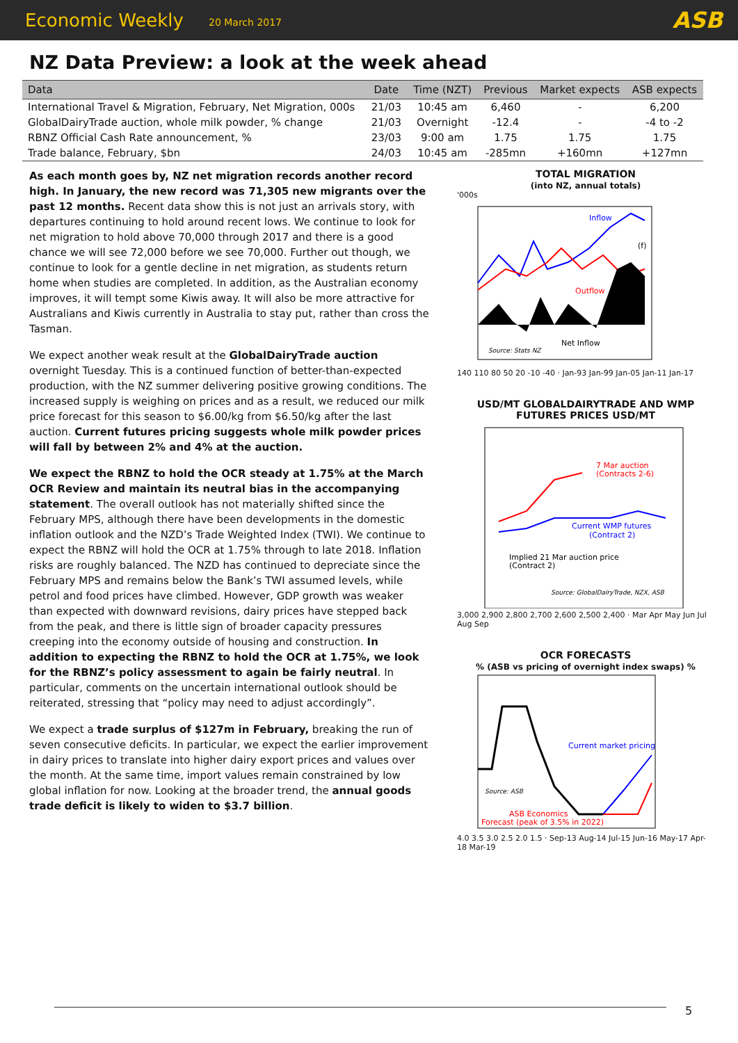Economic Weekly 20 March 2017 ASB
NZ Data Preview: a look at the week ahead
| Data | Date | Time (NZT) | Previous | Market expects | ASB expects |
| --- | --- | --- | --- | --- | --- |
| International Travel & Migration, February, Net Migration, 000s | 21/03 | 10:45 am | 6,460 | - | 6,200 |
| GlobalDairyTrade auction, whole milk powder, % change | 21/03 | Overnight | -12.4 | - | -4 to -2 |
| RBNZ Official Cash Rate announcement, % | 23/03 | 9:00 am | 1.75 | 1.75 | 1.75 |
| Trade balance, February, $bn | 24/03 | 10:45 am | -285mn | +160mn | +127mn |
As each month goes by, NZ net migration records another record high. In January, the new record was 71,305 new migrants over the past 12 months. Recent data show this is not just an arrivals story, with departures continuing to hold around recent lows. We continue to look for net migration to hold above 70,000 through 2017 and there is a good chance we will see 72,000 before we see 70,000. Further out though, we continue to look for a gentle decline in net migration, as students return home when studies are completed. In addition, as the Australian economy improves, it will tempt some Kiwis away. It will also be more attractive for Australians and Kiwis currently in Australia to stay put, rather than cross the Tasman.
We expect another weak result at the GlobalDairyTrade auction overnight Tuesday. This is a continued function of better-than-expected production, with the NZ summer delivering positive growing conditions. The increased supply is weighing on prices and as a result, we reduced our milk price forecast for this season to $6.00/kg from $6.50/kg after the last auction. Current futures pricing suggests whole milk powder prices will fall by between 2% and 4% at the auction.
We expect the RBNZ to hold the OCR steady at 1.75% at the March OCR Review and maintain its neutral bias in the accompanying statement. The overall outlook has not materially shifted since the February MPS, although there have been developments in the domestic inflation outlook and the NZD’s Trade Weighted Index (TWI). We continue to expect the RBNZ will hold the OCR at 1.75% through to late 2018. Inflation risks are roughly balanced. The NZD has continued to depreciate since the February MPS and remains below the Bank’s TWI assumed levels, while petrol and food prices have climbed. However, GDP growth was weaker than expected with downward revisions, dairy prices have stepped back from the peak, and there is little sign of broader capacity pressures creeping into the economy outside of housing and construction. In addition to expecting the RBNZ to hold the OCR at 1.75%, we look for the RBNZ’s policy assessment to again be fairly neutral. In particular, comments on the uncertain international outlook should be reiterated, stressing that “policy may need to adjust accordingly”.
We expect a trade surplus of $127m in February, breaking the run of seven consecutive deficits. In particular, we expect the earlier improvement in dairy prices to translate into higher dairy export prices and values over the month. At the same time, import values remain constrained by low global inflation for now. Looking at the broader trend, the annual goods trade deficit is likely to widen to $3.7 billion.
TOTAL MIGRATION
(into NZ, annual totals)
'000s
Inflow
Outflow
Net Inflow
Source: Stats NZ
(f)
140 110 80 50 20 -10 -40 · Jan-93 Jan-99 Jan-05 Jan-11 Jan-17
USD/MT GLOBALDAIRYTRADE AND WMP FUTURES PRICES USD/MT
7 Mar auction
(Contracts 2-6)
Current WMP futures
(Contract 2)
Implied 21 Mar auction price
(Contract 2)
Source: GlobalDairyTrade, NZX, ASB
3,000 2,900 2,800 2,700 2,600 2,500 2,400 · Mar Apr May Jun Jul Aug Sep
OCR FORECASTS
% (ASB vs pricing of overnight index swaps) %
Current market pricing
Source: ASB
ASB Economics
Forecast (peak of 3.5% in 2022)
4.0 3.5 3.0 2.5 2.0 1.5 · Sep-13 Aug-14 Jul-15 Jun-16 May-17 Apr-18 Mar-19
5